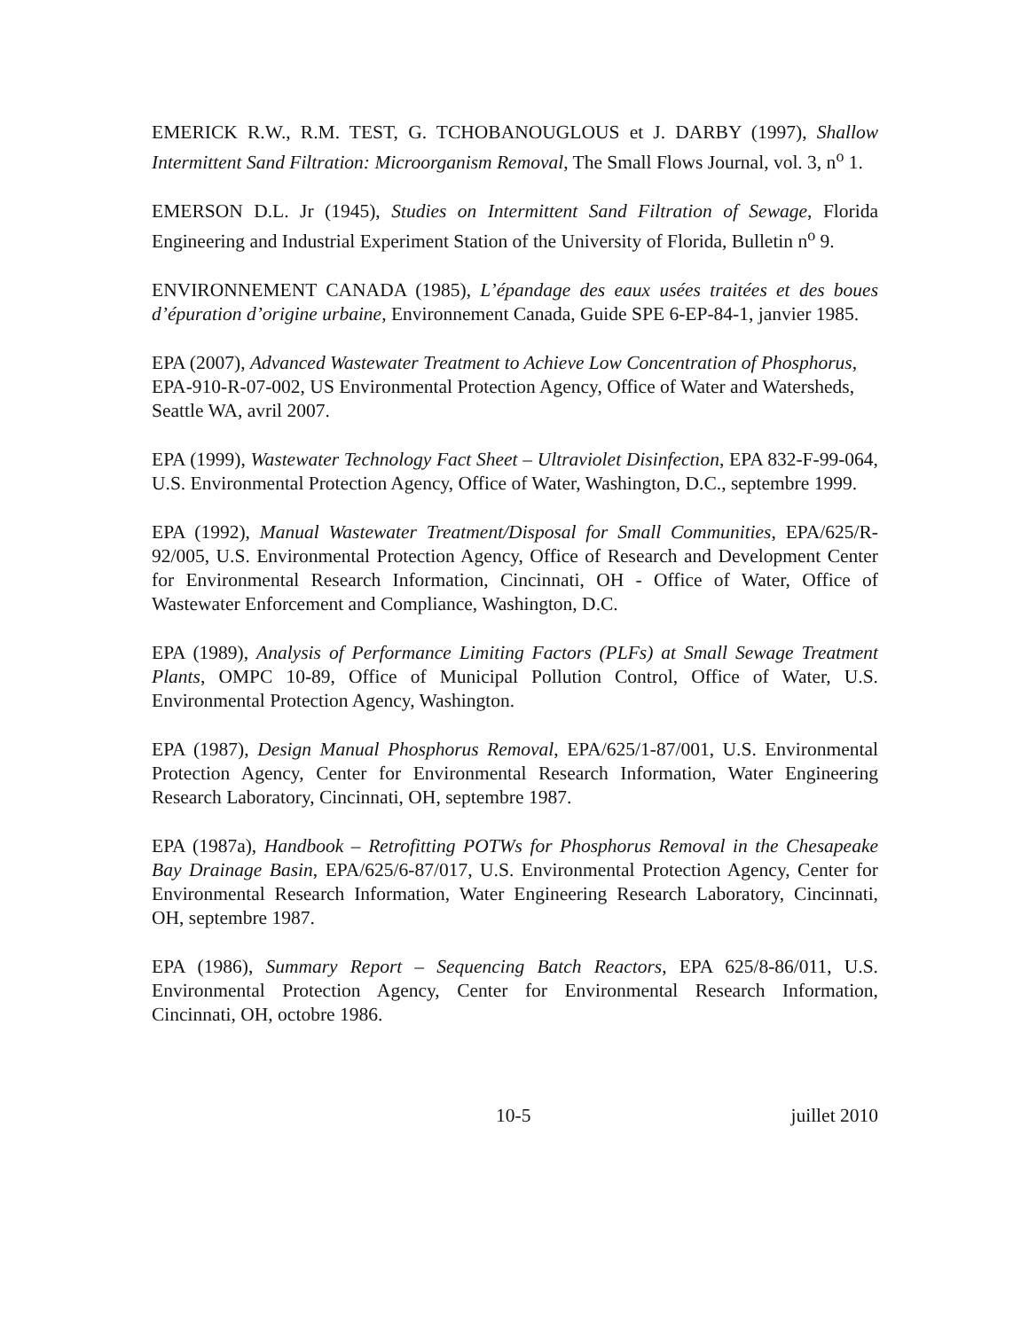EMERICK R.W., R.M. TEST, G. TCHOBANOUGLOUS et J. DARBY (1997), Shallow Intermittent Sand Filtration: Microorganism Removal, The Small Flows Journal, vol. 3, n<sup>o</sup> 1.
EMERSON D.L. Jr (1945), Studies on Intermittent Sand Filtration of Sewage, Florida Engineering and Industrial Experiment Station of the University of Florida, Bulletin n<sup>o</sup> 9.
ENVIRONNEMENT CANADA (1985), L’épandage des eaux usées traitées et des boues d’épuration d’origine urbaine, Environnement Canada, Guide SPE 6-EP-84-1, janvier 1985.
EPA (2007), Advanced Wastewater Treatment to Achieve Low Concentration of Phosphorus, EPA-910-R-07-002, US Environmental Protection Agency, Office of Water and Watersheds, Seattle WA, avril 2007.
EPA (1999), Wastewater Technology Fact Sheet – Ultraviolet Disinfection, EPA 832-F-99-064, U.S. Environmental Protection Agency, Office of Water, Washington, D.C., septembre 1999.
EPA (1992), Manual Wastewater Treatment/Disposal for Small Communities, EPA/625/R-92/005, U.S. Environmental Protection Agency, Office of Research and Development Center for Environmental Research Information, Cincinnati, OH - Office of Water, Office of Wastewater Enforcement and Compliance, Washington, D.C.
EPA (1989), Analysis of Performance Limiting Factors (PLFs) at Small Sewage Treatment Plants, OMPC 10-89, Office of Municipal Pollution Control, Office of Water, U.S. Environmental Protection Agency, Washington.
EPA (1987), Design Manual Phosphorus Removal, EPA/625/1-87/001, U.S. Environmental Protection Agency, Center for Environmental Research Information, Water Engineering Research Laboratory, Cincinnati, OH, septembre 1987.
EPA (1987a), Handbook – Retrofitting POTWs for Phosphorus Removal in the Chesapeake Bay Drainage Basin, EPA/625/6-87/017, U.S. Environmental Protection Agency, Center for Environmental Research Information, Water Engineering Research Laboratory, Cincinnati, OH, septembre 1987.
EPA (1986), Summary Report – Sequencing Batch Reactors, EPA 625/8-86/011, U.S. Environmental Protection Agency, Center for Environmental Research Information, Cincinnati, OH, octobre 1986.
10-5 juillet 2010